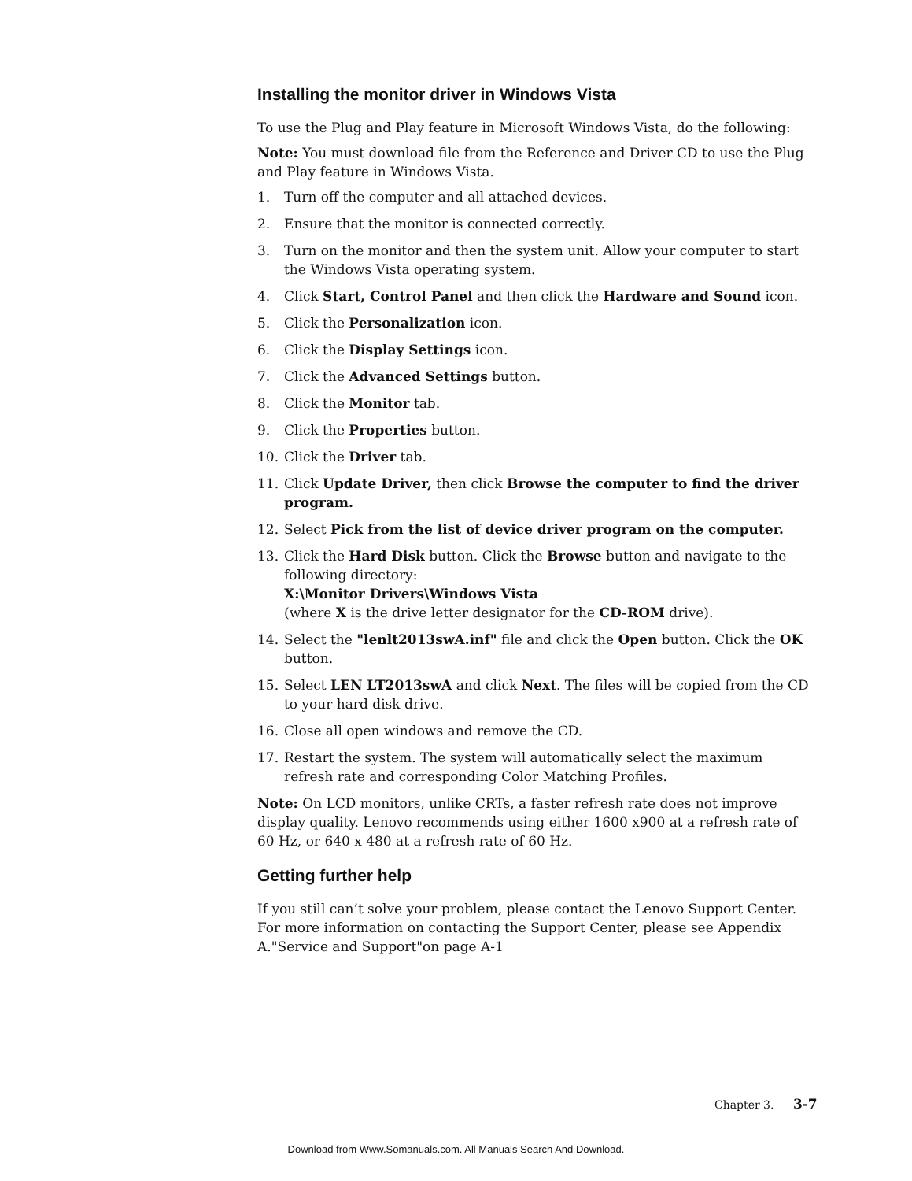Installing the monitor driver in Windows Vista
To use the Plug and Play feature in Microsoft Windows Vista, do the following:
Note: You must download file from the Reference and Driver CD to use the Plug and Play feature in Windows Vista.
1. Turn off the computer and all attached devices.
2. Ensure that the monitor is connected correctly.
3. Turn on the monitor and then the system unit. Allow your computer to start the Windows Vista operating system.
4. Click Start, Control Panel and then click the Hardware and Sound icon.
5. Click the Personalization icon.
6. Click the Display Settings icon.
7. Click the Advanced Settings button.
8. Click the Monitor tab.
9. Click the Properties button.
10. Click the Driver tab.
11. Click Update Driver, then click Browse the computer to find the driver program.
12. Select Pick from the list of device driver program on the computer.
13. Click the Hard Disk button. Click the Browse button and navigate to the following directory:
X:\Monitor Drivers\Windows Vista
(where X is the drive letter designator for the CD-ROM drive).
14. Select the "lenlt2013swA.inf" file and click the Open button. Click the OK button.
15. Select LEN LT2013swA and click Next. The files will be copied from the CD to your hard disk drive.
16. Close all open windows and remove the CD.
17. Restart the system. The system will automatically select the maximum refresh rate and corresponding Color Matching Profiles.
Note: On LCD monitors, unlike CRTs, a faster refresh rate does not improve display quality. Lenovo recommends using either 1600 x900 at a refresh rate of 60 Hz, or 640 x 480 at a refresh rate of 60 Hz.
Getting further help
If you still can’t solve your problem, please contact the Lenovo Support Center. For more information on contacting the Support Center, please see Appendix A."Service and Support"on page A-1
Chapter 3. 3-7
Download from Www.Somanuals.com. All Manuals Search And Download.